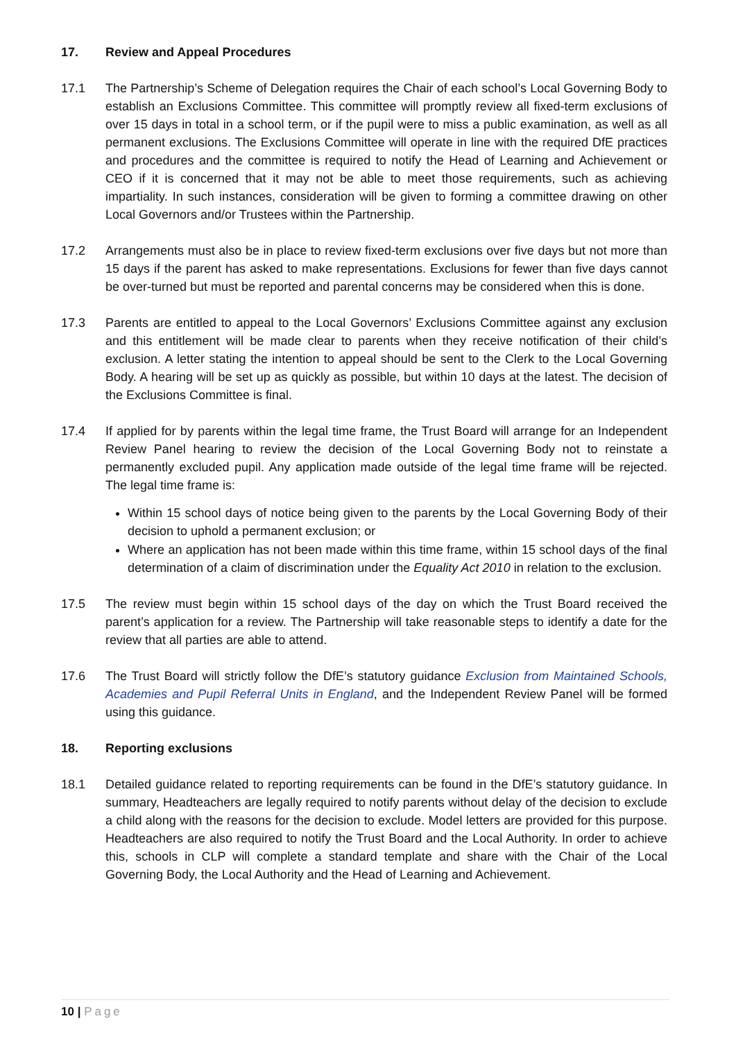17. Review and Appeal Procedures
17.1 The Partnership’s Scheme of Delegation requires the Chair of each school’s Local Governing Body to establish an Exclusions Committee. This committee will promptly review all fixed-term exclusions of over 15 days in total in a school term, or if the pupil were to miss a public examination, as well as all permanent exclusions. The Exclusions Committee will operate in line with the required DfE practices and procedures and the committee is required to notify the Head of Learning and Achievement or CEO if it is concerned that it may not be able to meet those requirements, such as achieving impartiality. In such instances, consideration will be given to forming a committee drawing on other Local Governors and/or Trustees within the Partnership.
17.2 Arrangements must also be in place to review fixed-term exclusions over five days but not more than 15 days if the parent has asked to make representations. Exclusions for fewer than five days cannot be over-turned but must be reported and parental concerns may be considered when this is done.
17.3 Parents are entitled to appeal to the Local Governors’ Exclusions Committee against any exclusion and this entitlement will be made clear to parents when they receive notification of their child’s exclusion. A letter stating the intention to appeal should be sent to the Clerk to the Local Governing Body. A hearing will be set up as quickly as possible, but within 10 days at the latest. The decision of the Exclusions Committee is final.
17.4 If applied for by parents within the legal time frame, the Trust Board will arrange for an Independent Review Panel hearing to review the decision of the Local Governing Body not to reinstate a permanently excluded pupil. Any application made outside of the legal time frame will be rejected. The legal time frame is:
Within 15 school days of notice being given to the parents by the Local Governing Body of their decision to uphold a permanent exclusion; or
Where an application has not been made within this time frame, within 15 school days of the final determination of a claim of discrimination under the Equality Act 2010 in relation to the exclusion.
17.5 The review must begin within 15 school days of the day on which the Trust Board received the parent’s application for a review. The Partnership will take reasonable steps to identify a date for the review that all parties are able to attend.
17.6 The Trust Board will strictly follow the DfE’s statutory guidance Exclusion from Maintained Schools, Academies and Pupil Referral Units in England, and the Independent Review Panel will be formed using this guidance.
18. Reporting exclusions
18.1 Detailed guidance related to reporting requirements can be found in the DfE’s statutory guidance. In summary, Headteachers are legally required to notify parents without delay of the decision to exclude a child along with the reasons for the decision to exclude. Model letters are provided for this purpose. Headteachers are also required to notify the Trust Board and the Local Authority. In order to achieve this, schools in CLP will complete a standard template and share with the Chair of the Local Governing Body, the Local Authority and the Head of Learning and Achievement.
10 | Page